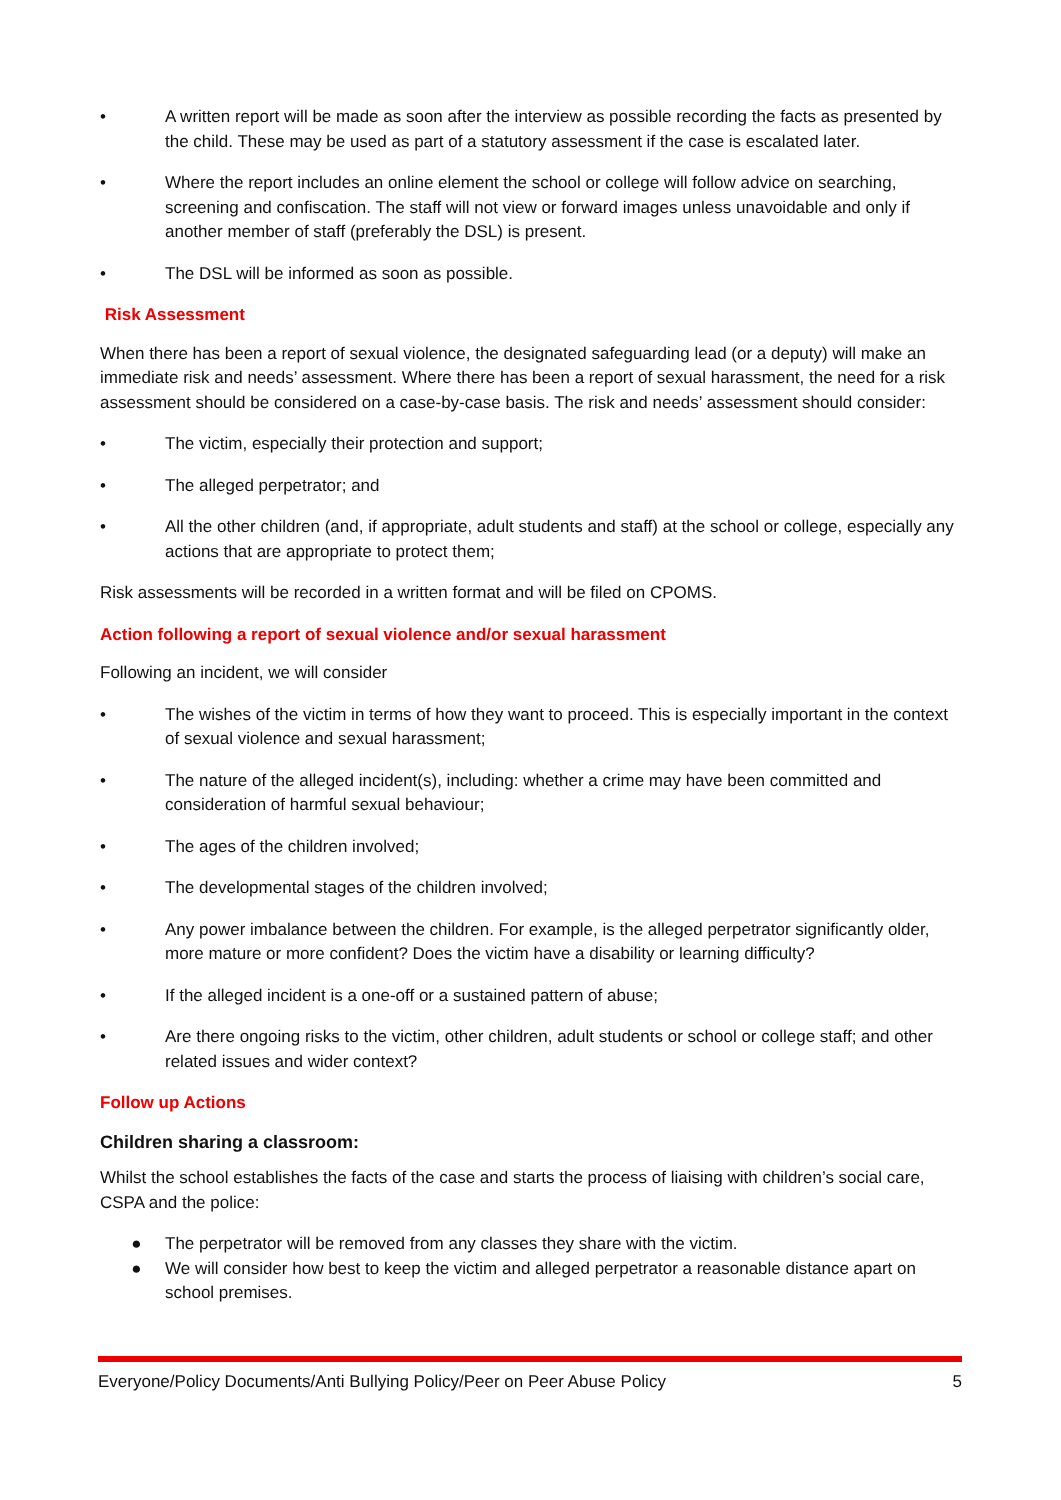• A written report will be made as soon after the interview as possible recording the facts as presented by the child. These may be used as part of a statutory assessment if the case is escalated later.
• Where the report includes an online element the school or college will follow advice on searching, screening and confiscation. The staff will not view or forward images unless unavoidable and only if another member of staff (preferably the DSL) is present.
• The DSL will be informed as soon as possible.
Risk Assessment
When there has been a report of sexual violence, the designated safeguarding lead (or a deputy) will make an immediate risk and needs’ assessment. Where there has been a report of sexual harassment, the need for a risk assessment should be considered on a case-by-case basis. The risk and needs’ assessment should consider:
• The victim, especially their protection and support;
• The alleged perpetrator; and
• All the other children (and, if appropriate, adult students and staff) at the school or college, especially any actions that are appropriate to protect them;
Risk assessments will be recorded in a written format and will be filed on CPOMS.
Action following a report of sexual violence and/or sexual harassment
Following an incident, we will consider
• The wishes of the victim in terms of how they want to proceed. This is especially important in the context of sexual violence and sexual harassment;
• The nature of the alleged incident(s), including: whether a crime may have been committed and consideration of harmful sexual behaviour;
• The ages of the children involved;
• The developmental stages of the children involved;
• Any power imbalance between the children. For example, is the alleged perpetrator significantly older, more mature or more confident? Does the victim have a disability or learning difficulty?
• If the alleged incident is a one-off or a sustained pattern of abuse;
• Are there ongoing risks to the victim, other children, adult students or school or college staff; and other related issues and wider context?
Follow up Actions
Children sharing a classroom:
Whilst the school establishes the facts of the case and starts the process of liaising with children’s social care, CSPA and the police:
● The perpetrator will be removed from any classes they share with the victim.
● We will consider how best to keep the victim and alleged perpetrator a reasonable distance apart on school premises.
Everyone/Policy Documents/Anti Bullying Policy/Peer on Peer Abuse Policy 5